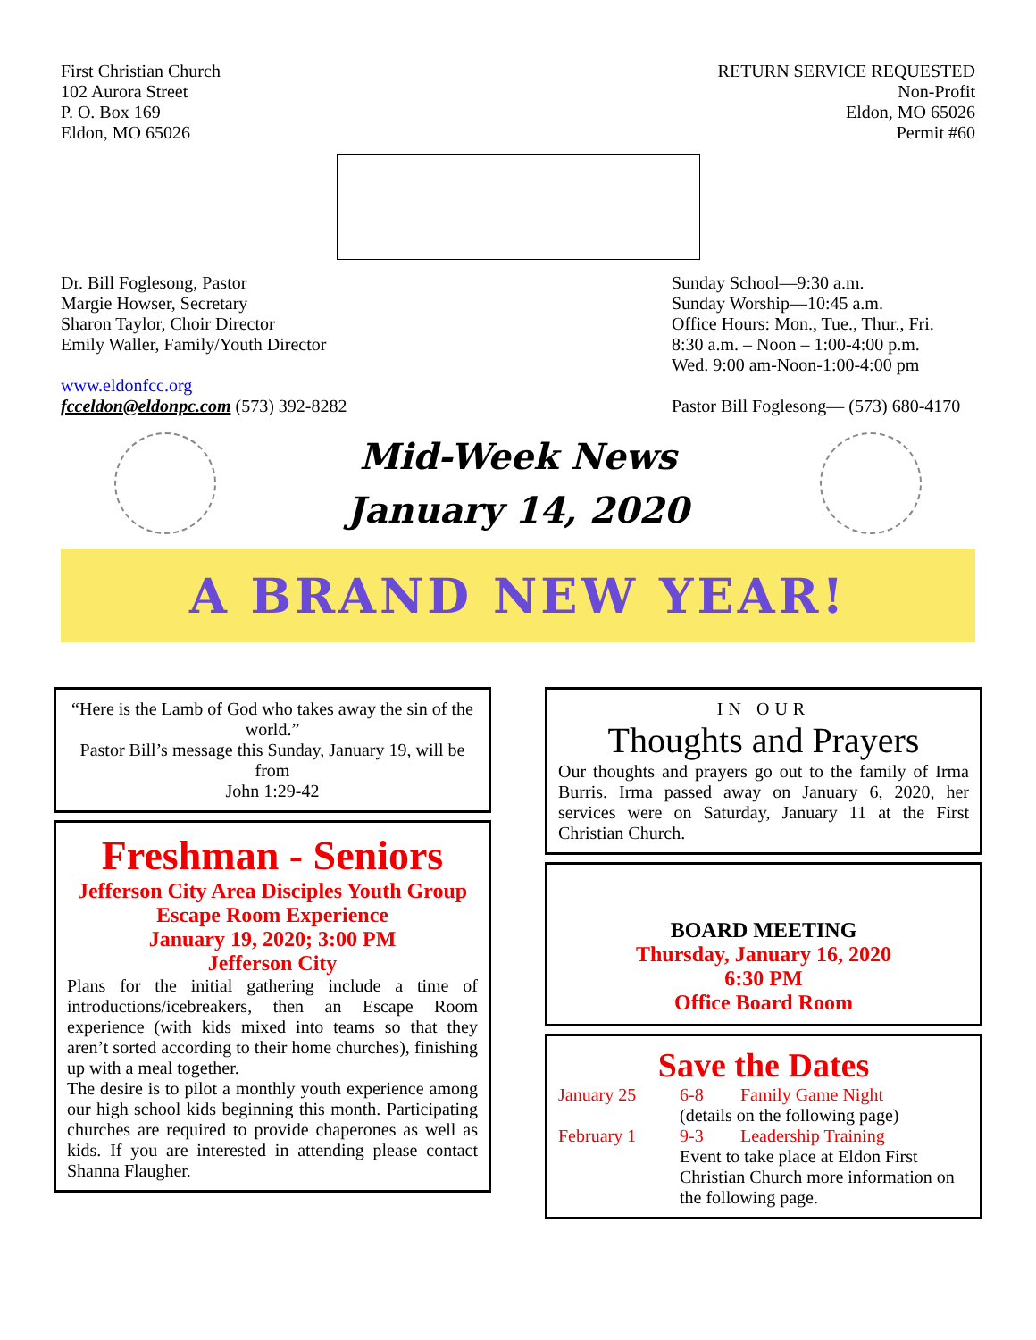First Christian Church
102 Aurora Street
P. O. Box 169
Eldon, MO 65026
RETURN SERVICE REQUESTED
Non-Profit
Eldon, MO 65026
Permit #60
Dr. Bill Foglesong, Pastor
Margie Howser, Secretary
Sharon Taylor, Choir Director
Emily Waller, Family/Youth Director
www.eldonfcc.org
fcceldon@eldonpc.com (573) 392-8282
Sunday School—9:30 a.m.
Sunday Worship—10:45 a.m.
Office Hours: Mon., Tue., Thur., Fri.
8:30 a.m. – Noon – 1:00-4:00 p.m.
Wed. 9:00 am-Noon-1:00-4:00 pm
Pastor Bill Foglesong— (573) 680-4170
Mid-Week News
January 14, 2020
A BRAND NEW YEAR!
“Here is the Lamb of God who takes away the sin of the world.”
Pastor Bill’s message this Sunday, January 19, will be from
John 1:29-42
Freshman - Seniors
Jefferson City Area Disciples Youth Group
Escape Room Experience
January 19, 2020; 3:00 PM
Jefferson City
Plans for the initial gathering include a time of introductions/icebreakers, then an Escape Room experience (with kids mixed into teams so that they aren’t sorted according to their home churches), finishing up with a meal together.
The desire is to pilot a monthly youth experience among our high school kids beginning this month. Participating churches are required to provide chaperones as well as kids. If you are interested in attending please contact Shanna Flaugher.
IN OUR
Thoughts and Prayers
Our thoughts and prayers go out to the family of Irma Burris. Irma passed away on January 6, 2020, her services were on Saturday, January 11 at the First Christian Church.
BOARD MEETING
Thursday, January 16, 2020
6:30 PM
Office Board Room
Save the Dates
January 25 6-8 Family Game Night (details on the following page) February 1 9-3 Leadership Training Event to take place at Eldon First Christian Church more information on the following page.